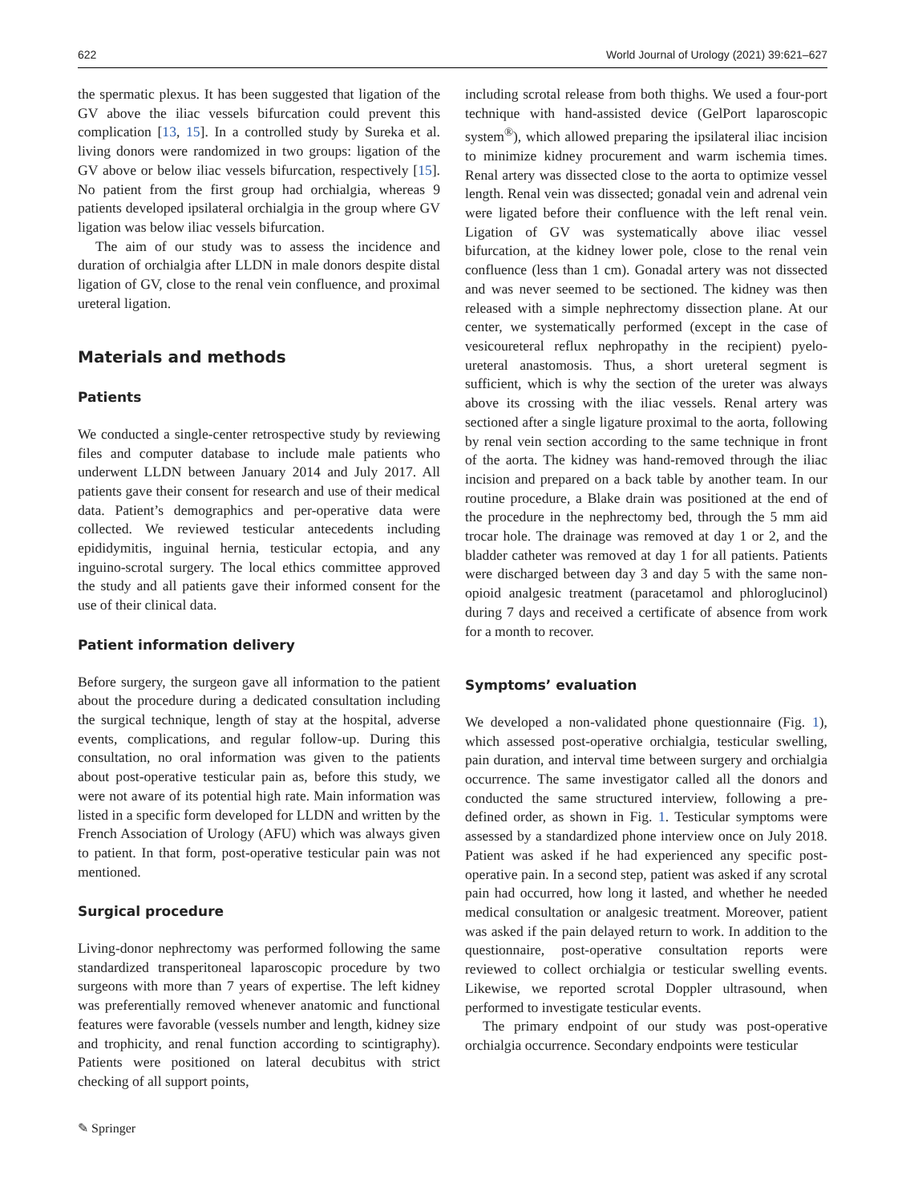622 World Journal of Urology (2021) 39:621–627
the spermatic plexus. It has been suggested that ligation of the GV above the iliac vessels bifurcation could prevent this complication [13, 15]. In a controlled study by Sureka et al. living donors were randomized in two groups: ligation of the GV above or below iliac vessels bifurcation, respectively [15]. No patient from the first group had orchialgia, whereas 9 patients developed ipsilateral orchialgia in the group where GV ligation was below iliac vessels bifurcation.
The aim of our study was to assess the incidence and duration of orchialgia after LLDN in male donors despite distal ligation of GV, close to the renal vein confluence, and proximal ureteral ligation.
Materials and methods
Patients
We conducted a single-center retrospective study by reviewing files and computer database to include male patients who underwent LLDN between January 2014 and July 2017. All patients gave their consent for research and use of their medical data. Patient’s demographics and per-operative data were collected. We reviewed testicular antecedents including epididymitis, inguinal hernia, testicular ectopia, and any inguino-scrotal surgery. The local ethics committee approved the study and all patients gave their informed consent for the use of their clinical data.
Patient information delivery
Before surgery, the surgeon gave all information to the patient about the procedure during a dedicated consultation including the surgical technique, length of stay at the hospital, adverse events, complications, and regular follow-up. During this consultation, no oral information was given to the patients about post-operative testicular pain as, before this study, we were not aware of its potential high rate. Main information was listed in a specific form developed for LLDN and written by the French Association of Urology (AFU) which was always given to patient. In that form, post-operative testicular pain was not mentioned.
Surgical procedure
Living-donor nephrectomy was performed following the same standardized transperitoneal laparoscopic procedure by two surgeons with more than 7 years of expertise. The left kidney was preferentially removed whenever anatomic and functional features were favorable (vessels number and length, kidney size and trophicity, and renal function according to scintigraphy). Patients were positioned on lateral decubitus with strict checking of all support points,
including scrotal release from both thighs. We used a four-port technique with hand-assisted device (GelPort laparoscopic system<sup>®</sup>), which allowed preparing the ipsilateral iliac incision to minimize kidney procurement and warm ischemia times. Renal artery was dissected close to the aorta to optimize vessel length. Renal vein was dissected; gonadal vein and adrenal vein were ligated before their confluence with the left renal vein. Ligation of GV was systematically above iliac vessel bifurcation, at the kidney lower pole, close to the renal vein confluence (less than 1 cm). Gonadal artery was not dissected and was never seemed to be sectioned. The kidney was then released with a simple nephrectomy dissection plane. At our center, we systematically performed (except in the case of vesicoureteral reflux nephropathy in the recipient) pyelo-ureteral anastomosis. Thus, a short ureteral segment is sufficient, which is why the section of the ureter was always above its crossing with the iliac vessels. Renal artery was sectioned after a single ligature proximal to the aorta, following by renal vein section according to the same technique in front of the aorta. The kidney was hand-removed through the iliac incision and prepared on a back table by another team. In our routine procedure, a Blake drain was positioned at the end of the procedure in the nephrectomy bed, through the 5 mm aid trocar hole. The drainage was removed at day 1 or 2, and the bladder catheter was removed at day 1 for all patients. Patients were discharged between day 3 and day 5 with the same non-opioid analgesic treatment (paracetamol and phloroglucinol) during 7 days and received a certificate of absence from work for a month to recover.
Symptoms’ evaluation
We developed a non-validated phone questionnaire (Fig. 1), which assessed post-operative orchialgia, testicular swelling, pain duration, and interval time between surgery and orchialgia occurrence. The same investigator called all the donors and conducted the same structured interview, following a pre-defined order, as shown in Fig. 1. Testicular symptoms were assessed by a standardized phone interview once on July 2018. Patient was asked if he had experienced any specific post-operative pain. In a second step, patient was asked if any scrotal pain had occurred, how long it lasted, and whether he needed medical consultation or analgesic treatment. Moreover, patient was asked if the pain delayed return to work. In addition to the questionnaire, post-operative consultation reports were reviewed to collect orchialgia or testicular swelling events. Likewise, we reported scrotal Doppler ultrasound, when performed to investigate testicular events.
The primary endpoint of our study was post-operative orchialgia occurrence. Secondary endpoints were testicular
✎ Springer